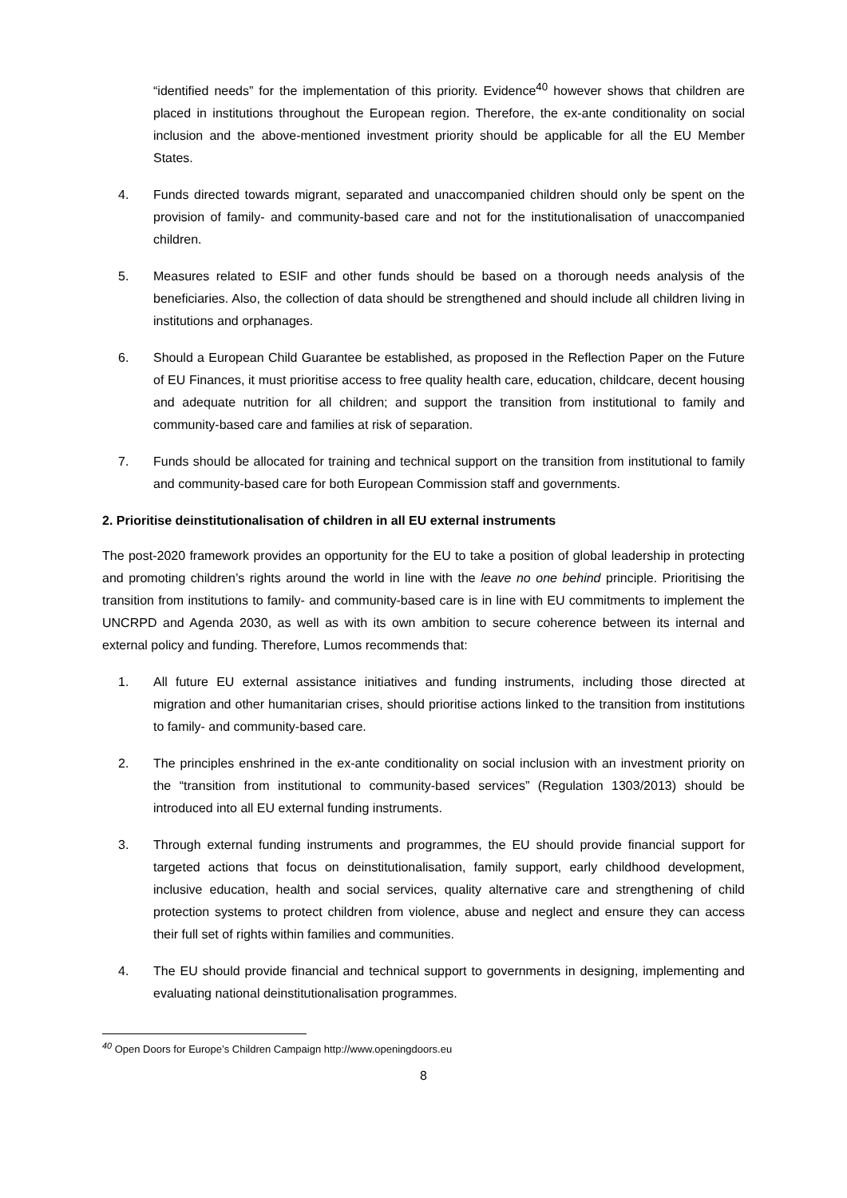“identified needs” for the implementation of this priority. Evidence<sup>40</sup> however shows that children are placed in institutions throughout the European region. Therefore, the ex-ante conditionality on social inclusion and the above-mentioned investment priority should be applicable for all the EU Member States.
4. Funds directed towards migrant, separated and unaccompanied children should only be spent on the provision of family- and community-based care and not for the institutionalisation of unaccompanied children.
5. Measures related to ESIF and other funds should be based on a thorough needs analysis of the beneficiaries. Also, the collection of data should be strengthened and should include all children living in institutions and orphanages.
6. Should a European Child Guarantee be established, as proposed in the Reflection Paper on the Future of EU Finances, it must prioritise access to free quality health care, education, childcare, decent housing and adequate nutrition for all children; and support the transition from institutional to family and community-based care and families at risk of separation.
7. Funds should be allocated for training and technical support on the transition from institutional to family and community-based care for both European Commission staff and governments.
2. Prioritise deinstitutionalisation of children in all EU external instruments
The post-2020 framework provides an opportunity for the EU to take a position of global leadership in protecting and promoting children’s rights around the world in line with the leave no one behind principle. Prioritising the transition from institutions to family- and community-based care is in line with EU commitments to implement the UNCRPD and Agenda 2030, as well as with its own ambition to secure coherence between its internal and external policy and funding. Therefore, Lumos recommends that:
1. All future EU external assistance initiatives and funding instruments, including those directed at migration and other humanitarian crises, should prioritise actions linked to the transition from institutions to family- and community-based care.
2. The principles enshrined in the ex-ante conditionality on social inclusion with an investment priority on the “transition from institutional to community-based services” (Regulation 1303/2013) should be introduced into all EU external funding instruments.
3. Through external funding instruments and programmes, the EU should provide financial support for targeted actions that focus on deinstitutionalisation, family support, early childhood development, inclusive education, health and social services, quality alternative care and strengthening of child protection systems to protect children from violence, abuse and neglect and ensure they can access their full set of rights within families and communities.
4. The EU should provide financial and technical support to governments in designing, implementing and evaluating national deinstitutionalisation programmes.
<sup>40</sup> Open Doors for Europe’s Children Campaign http://www.openingdoors.eu
8